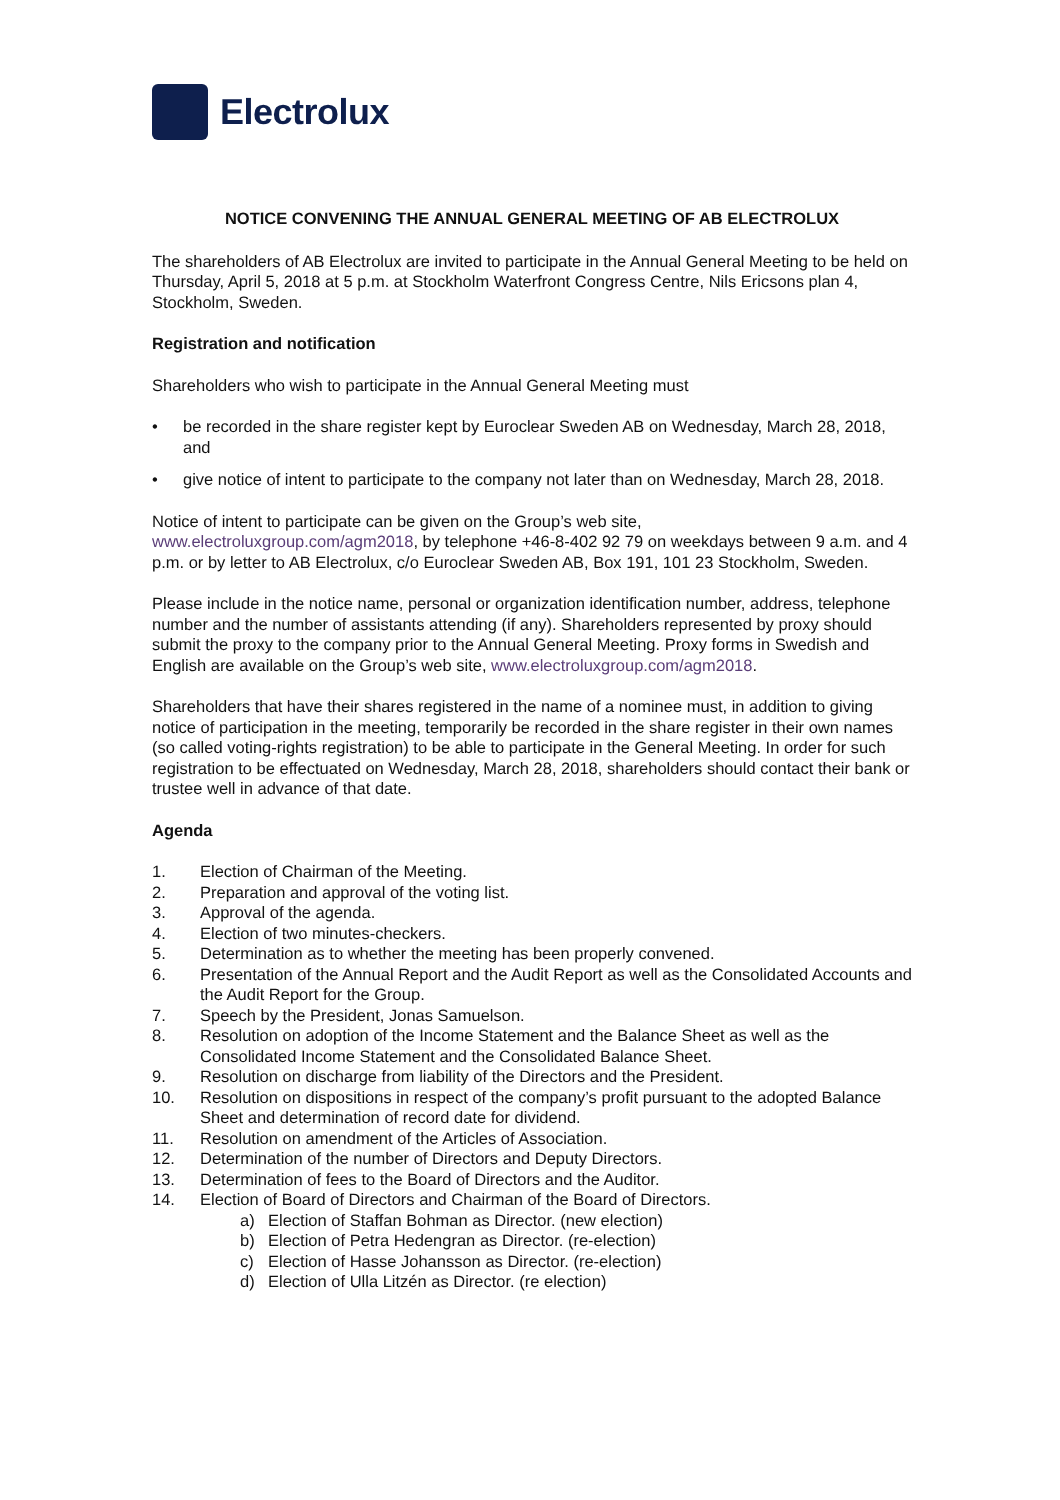Electrolux
NOTICE CONVENING THE ANNUAL GENERAL MEETING OF AB ELECTROLUX
The shareholders of AB Electrolux are invited to participate in the Annual General Meeting to be held on Thursday, April 5, 2018 at 5 p.m. at Stockholm Waterfront Congress Centre, Nils Ericsons plan 4, Stockholm, Sweden.
Registration and notification
Shareholders who wish to participate in the Annual General Meeting must
• be recorded in the share register kept by Euroclear Sweden AB on Wednesday, March 28, 2018, and
• give notice of intent to participate to the company not later than on Wednesday, March 28, 2018.
Notice of intent to participate can be given on the Group’s web site, www.electroluxgroup.com/agm2018, by telephone +46-8-402 92 79 on weekdays between 9 a.m. and 4 p.m. or by letter to AB Electrolux, c/o Euroclear Sweden AB, Box 191, 101 23 Stockholm, Sweden.
Please include in the notice name, personal or organization identification number, address, telephone number and the number of assistants attending (if any). Shareholders represented by proxy should submit the proxy to the company prior to the Annual General Meeting. Proxy forms in Swedish and English are available on the Group’s web site, www.electroluxgroup.com/agm2018.
Shareholders that have their shares registered in the name of a nominee must, in addition to giving notice of participation in the meeting, temporarily be recorded in the share register in their own names (so called voting-rights registration) to be able to participate in the General Meeting. In order for such registration to be effectuated on Wednesday, March 28, 2018, shareholders should contact their bank or trustee well in advance of that date.
Agenda
1. Election of Chairman of the Meeting.
2. Preparation and approval of the voting list.
3. Approval of the agenda.
4. Election of two minutes-checkers.
5. Determination as to whether the meeting has been properly convened.
6. Presentation of the Annual Report and the Audit Report as well as the Consolidated Accounts and the Audit Report for the Group.
7. Speech by the President, Jonas Samuelson.
8. Resolution on adoption of the Income Statement and the Balance Sheet as well as the Consolidated Income Statement and the Consolidated Balance Sheet.
9. Resolution on discharge from liability of the Directors and the President.
10. Resolution on dispositions in respect of the company’s profit pursuant to the adopted Balance Sheet and determination of record date for dividend.
11. Resolution on amendment of the Articles of Association.
12. Determination of the number of Directors and Deputy Directors.
13. Determination of fees to the Board of Directors and the Auditor.
14. Election of Board of Directors and Chairman of the Board of Directors.
a) Election of Staffan Bohman as Director. (new election)
b) Election of Petra Hedengran as Director. (re-election)
c) Election of Hasse Johansson as Director. (re-election)
d) Election of Ulla Litzén as Director. (re election)